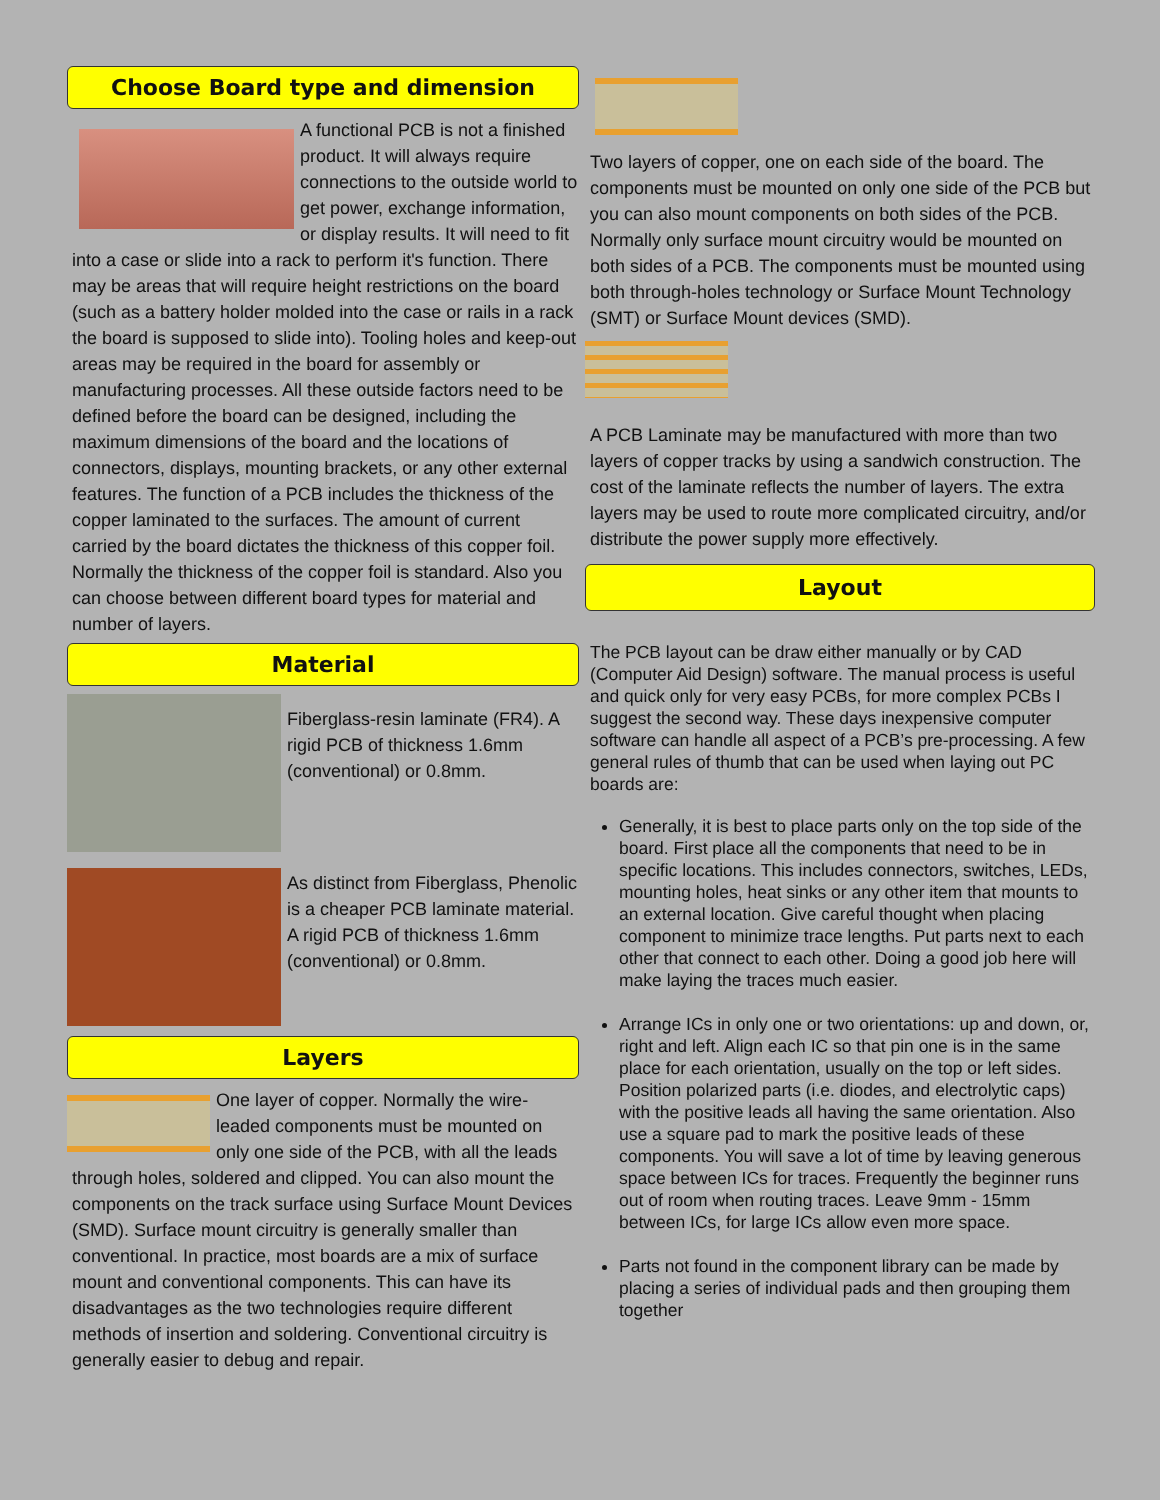Choose Board type and dimension
A functional PCB is not a finished product. It will always require connections to the outside world to get power, exchange information, or display results. It will need to fit into a case or slide into a rack to perform it's function. There may be areas that will require height restrictions on the board (such as a battery holder molded into the case or rails in a rack the board is supposed to slide into). Tooling holes and keep-out areas may be required in the board for assembly or manufacturing processes. All these outside factors need to be defined before the board can be designed, including the maximum dimensions of the board and the locations of connectors, displays, mounting brackets, or any other external features. The function of a PCB includes the thickness of the copper laminated to the surfaces. The amount of current carried by the board dictates the thickness of this copper foil. Normally the thickness of the copper foil is standard. Also you can choose between different board types for material and number of layers.
Material
Fiberglass-resin laminate (FR4). A rigid PCB of thickness 1.6mm (conventional) or 0.8mm.
As distinct from Fiberglass, Phenolic is a cheaper PCB laminate material. A rigid PCB of thickness 1.6mm (conventional) or 0.8mm.
Layers
One layer of copper. Normally the wire-leaded components must be mounted on only one side of the PCB, with all the leads through holes, soldered and clipped. You can also mount the components on the track surface using Surface Mount Devices (SMD). Surface mount circuitry is generally smaller than conventional. In practice, most boards are a mix of surface mount and conventional components. This can have its disadvantages as the two technologies require different methods of insertion and soldering. Conventional circuitry is generally easier to debug and repair.
Two layers of copper, one on each side of the board. The components must be mounted on only one side of the PCB but you can also mount components on both sides of the PCB. Normally only surface mount circuitry would be mounted on both sides of a PCB. The components must be mounted using both through-holes technology or Surface Mount Technology (SMT) or Surface Mount devices (SMD).
A PCB Laminate may be manufactured with more than two layers of copper tracks by using a sandwich construction. The cost of the laminate reflects the number of layers. The extra layers may be used to route more complicated circuitry, and/or distribute the power supply more effectively.
Layout
The PCB layout can be draw either manually or by CAD (Computer Aid Design) software. The manual process is useful and quick only for very easy PCBs, for more complex PCBs I suggest the second way. These days inexpensive computer software can handle all aspect of a PCB’s pre-processing. A few general rules of thumb that can be used when laying out PC boards are:
Generally, it is best to place parts only on the top side of the board. First place all the components that need to be in specific locations. This includes connectors, switches, LEDs, mounting holes, heat sinks or any other item that mounts to an external location. Give careful thought when placing component to minimize trace lengths. Put parts next to each other that connect to each other. Doing a good job here will make laying the traces much easier.
Arrange ICs in only one or two orientations: up and down, or, right and left. Align each IC so that pin one is in the same place for each orientation, usually on the top or left sides. Position polarized parts (i.e. diodes, and electrolytic caps) with the positive leads all having the same orientation. Also use a square pad to mark the positive leads of these components. You will save a lot of time by leaving generous space between ICs for traces. Frequently the beginner runs out of room when routing traces. Leave 9mm - 15mm between ICs, for large ICs allow even more space.
Parts not found in the component library can be made by placing a series of individual pads and then grouping them together